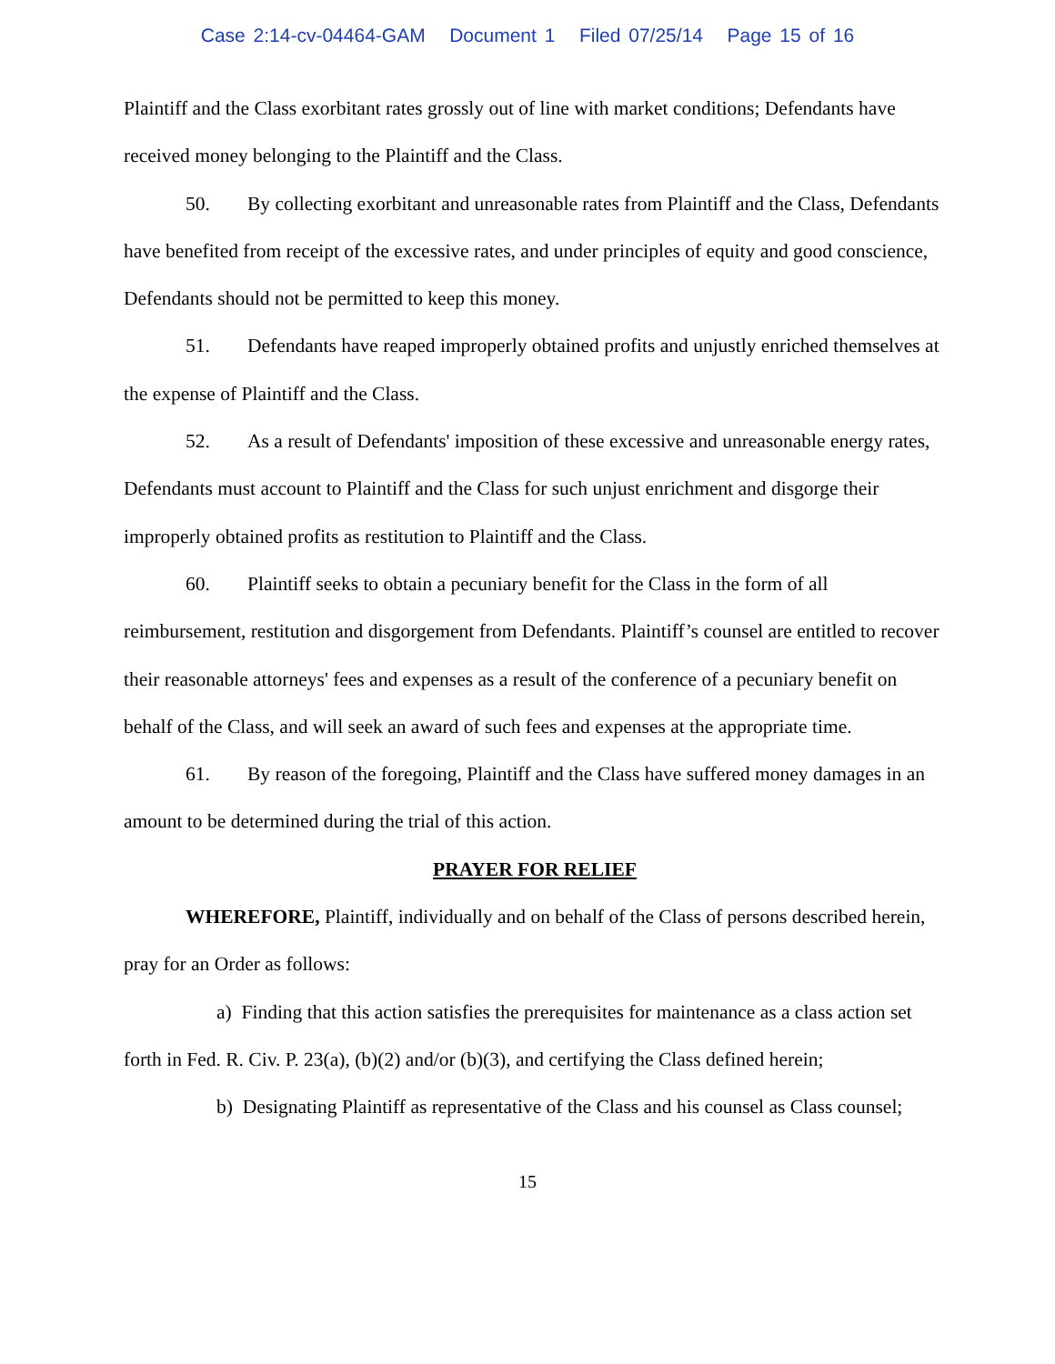Case 2:14-cv-04464-GAM Document 1 Filed 07/25/14 Page 15 of 16
Plaintiff and the Class exorbitant rates grossly out of line with market conditions; Defendants have received money belonging to the Plaintiff and the Class.
50. By collecting exorbitant and unreasonable rates from Plaintiff and the Class, Defendants have benefited from receipt of the excessive rates, and under principles of equity and good conscience, Defendants should not be permitted to keep this money.
51. Defendants have reaped improperly obtained profits and unjustly enriched themselves at the expense of Plaintiff and the Class.
52. As a result of Defendants' imposition of these excessive and unreasonable energy rates, Defendants must account to Plaintiff and the Class for such unjust enrichment and disgorge their improperly obtained profits as restitution to Plaintiff and the Class.
60. Plaintiff seeks to obtain a pecuniary benefit for the Class in the form of all reimbursement, restitution and disgorgement from Defendants. Plaintiff’s counsel are entitled to recover their reasonable attorneys' fees and expenses as a result of the conference of a pecuniary benefit on behalf of the Class, and will seek an award of such fees and expenses at the appropriate time.
61. By reason of the foregoing, Plaintiff and the Class have suffered money damages in an amount to be determined during the trial of this action.
PRAYER FOR RELIEF
WHEREFORE, Plaintiff, individually and on behalf of the Class of persons described herein, pray for an Order as follows:
a) Finding that this action satisfies the prerequisites for maintenance as a class action set forth in Fed. R. Civ. P. 23(a), (b)(2) and/or (b)(3), and certifying the Class defined herein;
b) Designating Plaintiff as representative of the Class and his counsel as Class counsel;
15